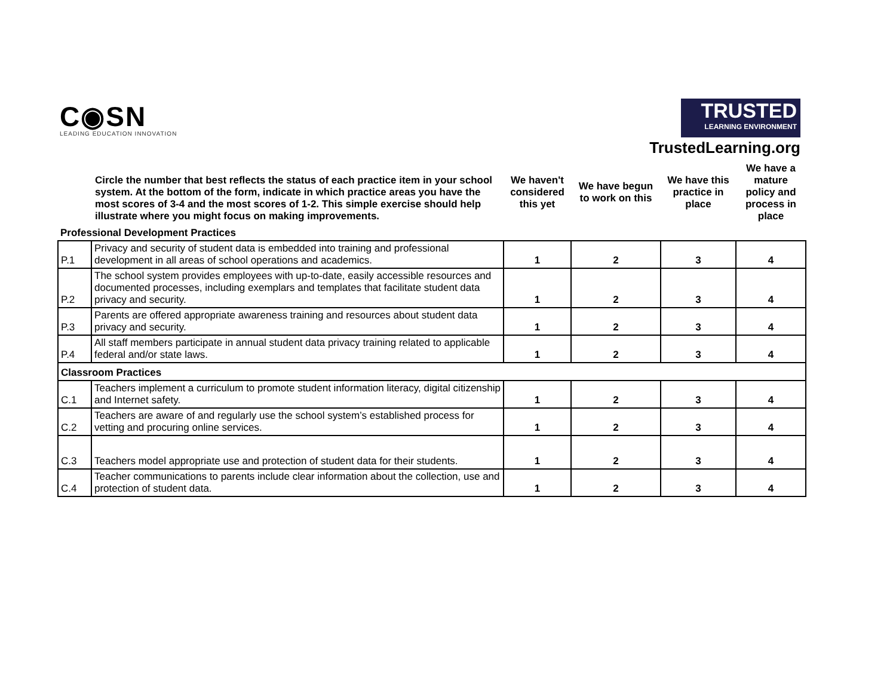C◉SN
LEADING EDUCATION INNOVATION
TRUSTED LEARNING ENVIRONMENT
TrustedLearning.org
| | Circle the number that best reflects the status of each practice item in your school system. At the bottom of the form, indicate in which practice areas you have the most scores of 3-4 and the most scores of 1-2. This simple exercise should help illustrate where you might focus on making improvements. | We haven't considered this yet | We have begun to work on this | We have this practice in place | We have a mature policy and process in place |
| Professional Development Practices | | | | | |
| P.1 | Privacy and security of student data is embedded into training and professional development in all areas of school operations and academics. | 1 | 2 | 3 | 4 |
| P.2 | The school system provides employees with up-to-date, easily accessible resources and documented processes, including exemplars and templates that facilitate student data privacy and security. | 1 | 2 | 3 | 4 |
| P.3 | Parents are offered appropriate awareness training and resources about student data privacy and security. | 1 | 2 | 3 | 4 |
| P.4 | All staff members participate in annual student data privacy training related to applicable federal and/or state laws. | 1 | 2 | 3 | 4 |
| Classroom Practices | | | | | |
| C.1 | Teachers implement a curriculum to promote student information literacy, digital citizenship and Internet safety. | 1 | 2 | 3 | 4 |
| C.2 | Teachers are aware of and regularly use the school system’s established process for vetting and procuring online services. | 1 | 2 | 3 | 4 |
| C.3 | Teachers model appropriate use and protection of student data for their students. | 1 | 2 | 3 | 4 |
| C.4 | Teacher communications to parents include clear information about the collection, use and protection of student data. | 1 | 2 | 3 | 4 |